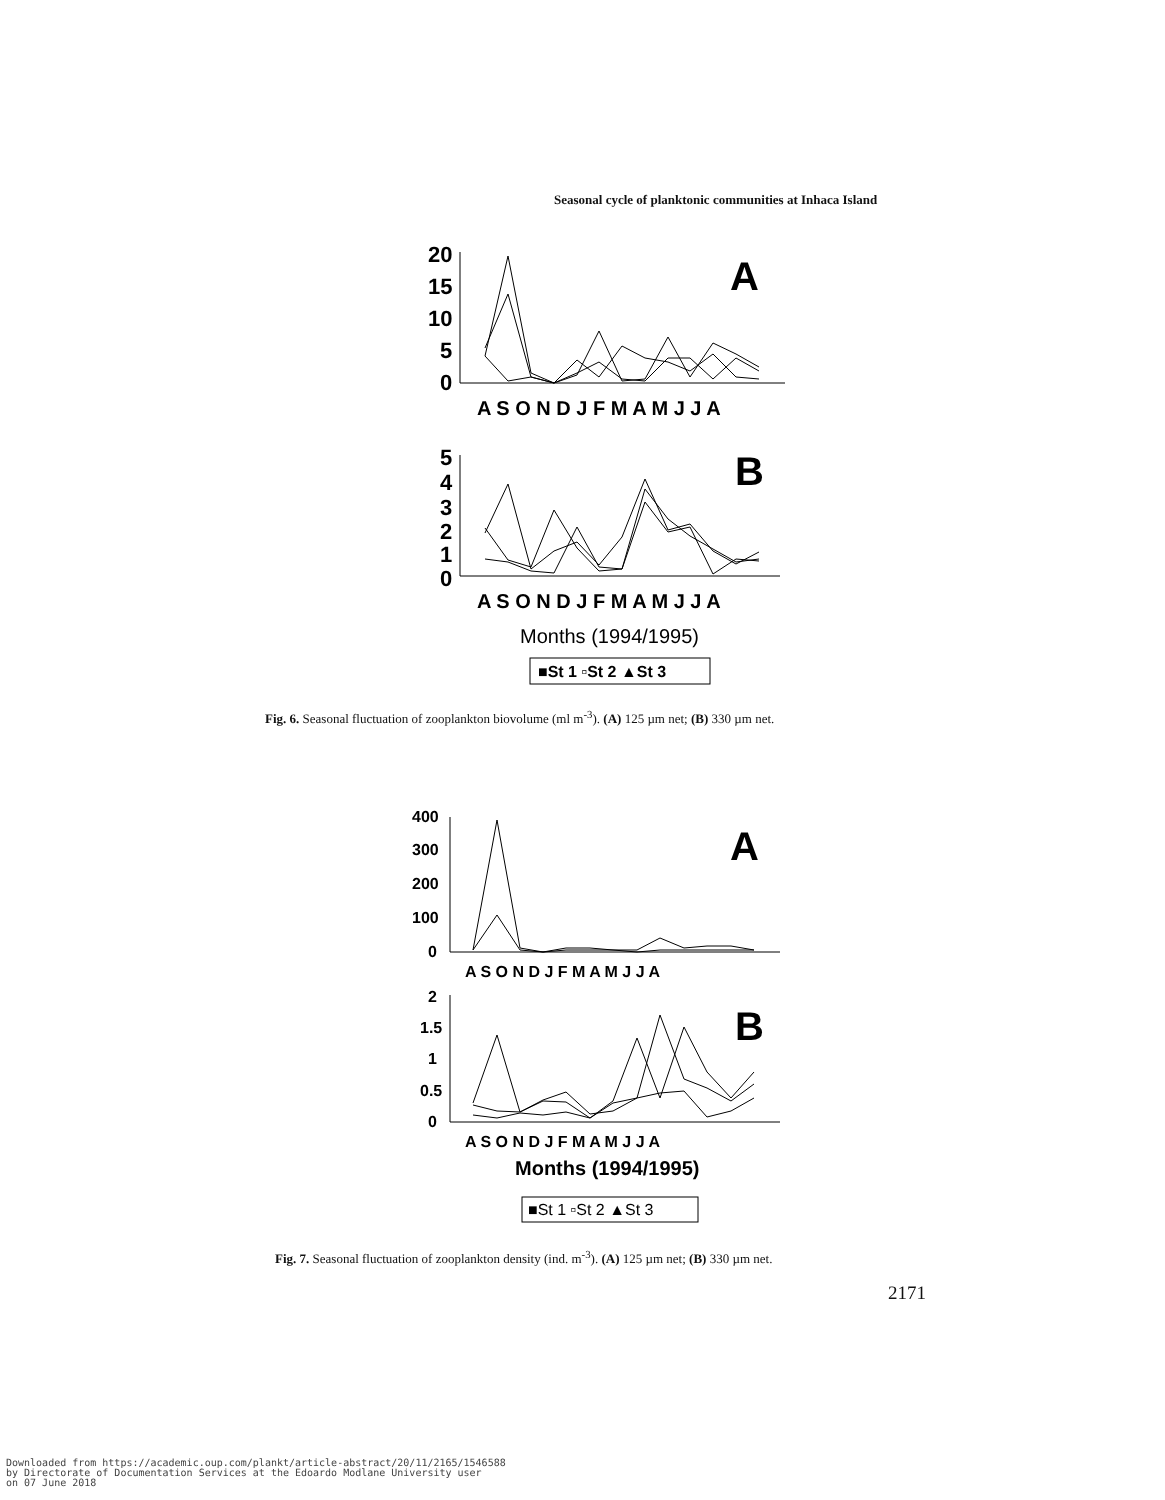Seasonal cycle of planktonic communities at Inhaca Island
20
15
10
5
0
A
A S O N D J F M A M J J A
5
4
3
2
1
0
B
A S O N D J F M A M J J A
Months (1994/1995)
■St 1 ▫St 2 ▲St 3
Fig. 6. Seasonal fluctuation of zooplankton biovolume (ml m<sup>-3</sup>). (A) 125 µm net; (B) 330 µm net.
400
300
200
100
0
A
A S O N D J F M A M J J A
2
1.5
1
0.5
0
B
A S O N D J F M A M J J A
Months (1994/1995)
■St 1 ▫St 2 ▲St 3
Fig. 7. Seasonal fluctuation of zooplankton density (ind. m<sup>-3</sup>). (A) 125 µm net; (B) 330 µm net.
2171
Downloaded from https://academic.oup.com/plankt/article-abstract/20/11/2165/1546588
by Directorate of Documentation Services at the Edoardo Modlane University user
on 07 June 2018